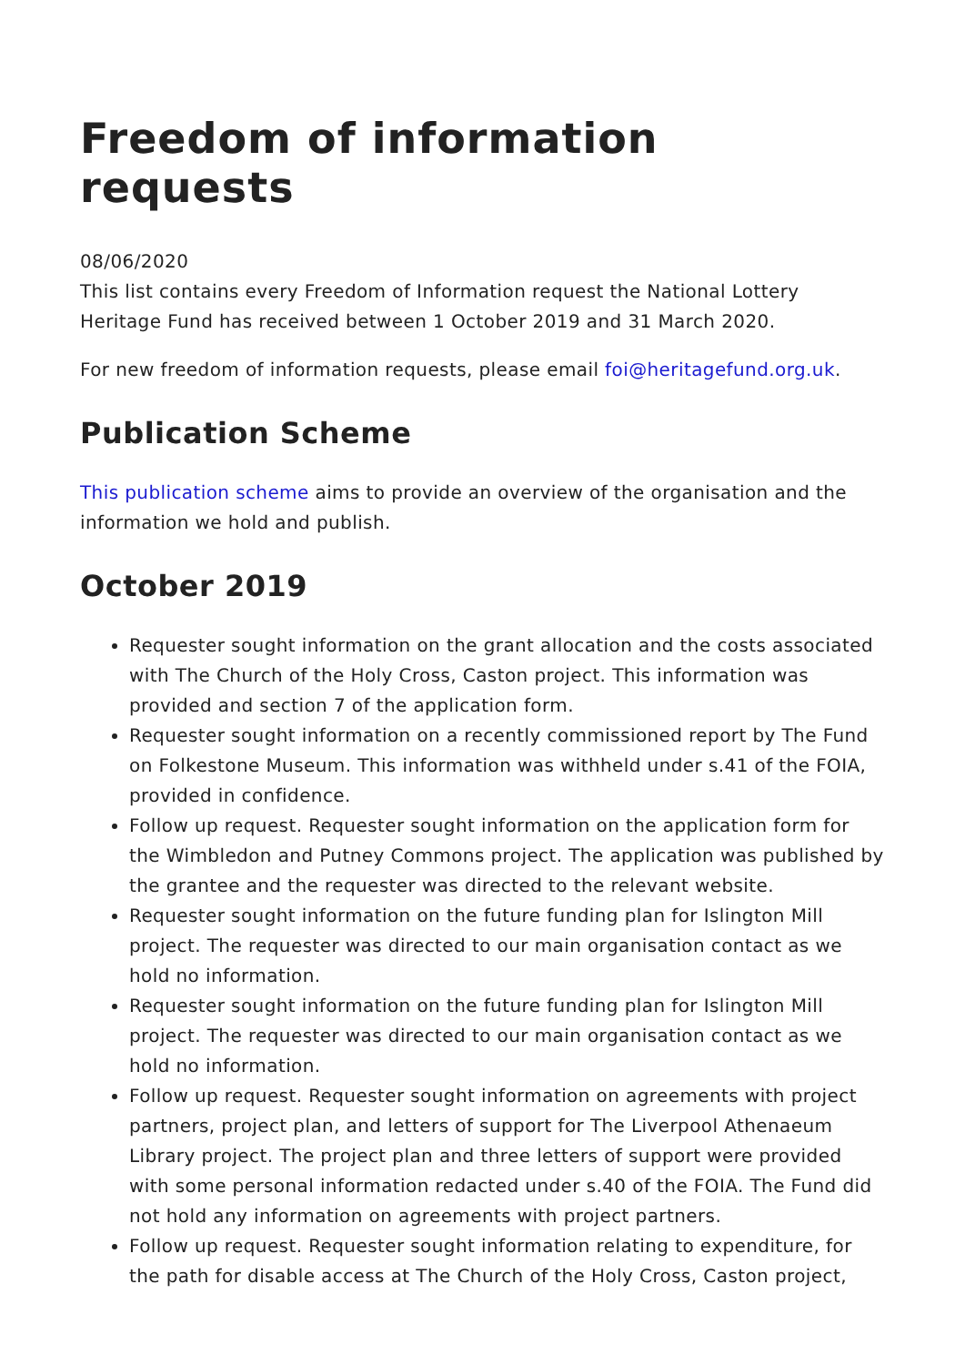Freedom of information requests
08/06/2020
This list contains every Freedom of Information request the National Lottery Heritage Fund has received between 1 October 2019 and 31 March 2020.
For new freedom of information requests, please email foi@heritagefund.org.uk.
Publication Scheme
This publication scheme aims to provide an overview of the organisation and the information we hold and publish.
October 2019
Requester sought information on the grant allocation and the costs associated with The Church of the Holy Cross, Caston project. This information was provided and section 7 of the application form.
Requester sought information on a recently commissioned report by The Fund on Folkestone Museum. This information was withheld under s.41 of the FOIA, provided in confidence.
Follow up request. Requester sought information on the application form for the Wimbledon and Putney Commons project. The application was published by the grantee and the requester was directed to the relevant website.
Requester sought information on the future funding plan for Islington Mill project. The requester was directed to our main organisation contact as we hold no information.
Requester sought information on the future funding plan for Islington Mill project. The requester was directed to our main organisation contact as we hold no information.
Follow up request. Requester sought information on agreements with project partners, project plan, and letters of support for The Liverpool Athenaeum Library project. The project plan and three letters of support were provided with some personal information redacted under s.40 of the FOIA. The Fund did not hold any information on agreements with project partners.
Follow up request. Requester sought information relating to expenditure, for the path for disable access at The Church of the Holy Cross, Caston project,